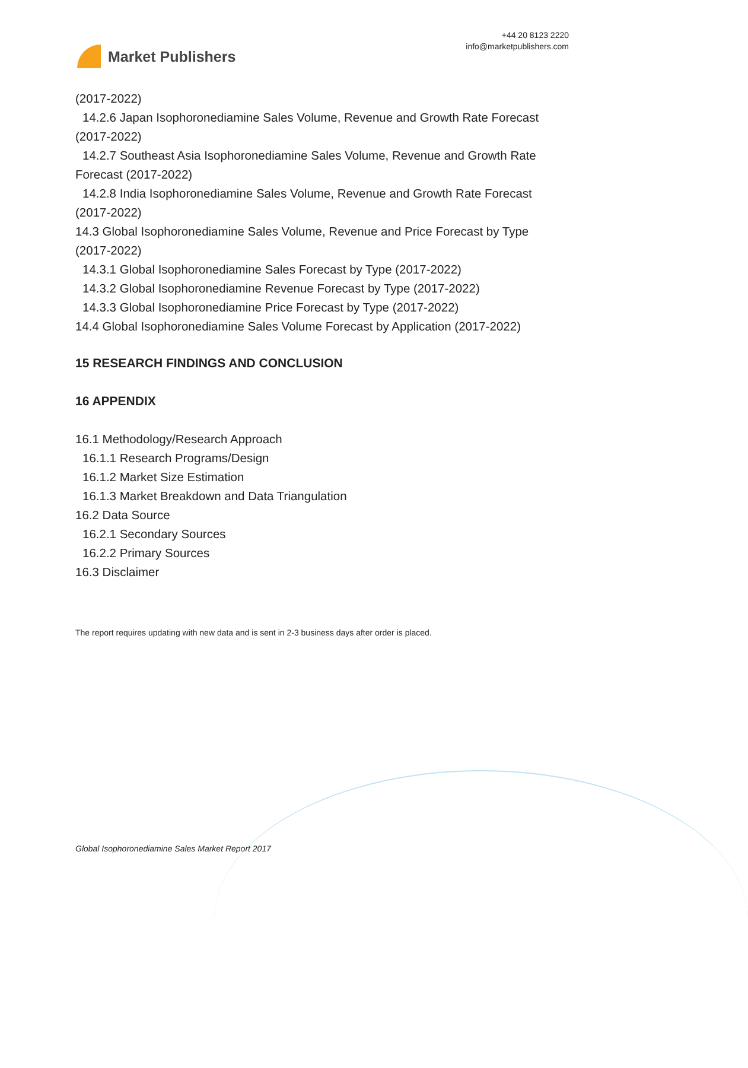Market Publishers
+44 20 8123 2220
info@marketpublishers.com
(2017-2022)
14.2.6 Japan Isophoronediamine Sales Volume, Revenue and Growth Rate Forecast
(2017-2022)
14.2.7 Southeast Asia Isophoronediamine Sales Volume, Revenue and Growth Rate
Forecast (2017-2022)
14.2.8 India Isophoronediamine Sales Volume, Revenue and Growth Rate Forecast
(2017-2022)
14.3 Global Isophoronediamine Sales Volume, Revenue and Price Forecast by Type
(2017-2022)
14.3.1 Global Isophoronediamine Sales Forecast by Type (2017-2022)
14.3.2 Global Isophoronediamine Revenue Forecast by Type (2017-2022)
14.3.3 Global Isophoronediamine Price Forecast by Type (2017-2022)
14.4 Global Isophoronediamine Sales Volume Forecast by Application (2017-2022)
15 RESEARCH FINDINGS AND CONCLUSION
16 APPENDIX
16.1 Methodology/Research Approach
16.1.1 Research Programs/Design
16.1.2 Market Size Estimation
16.1.3 Market Breakdown and Data Triangulation
16.2 Data Source
16.2.1 Secondary Sources
16.2.2 Primary Sources
16.3 Disclaimer
The report requires updating with new data and is sent in 2-3 business days after order is placed.
Global Isophoronediamine Sales Market Report 2017